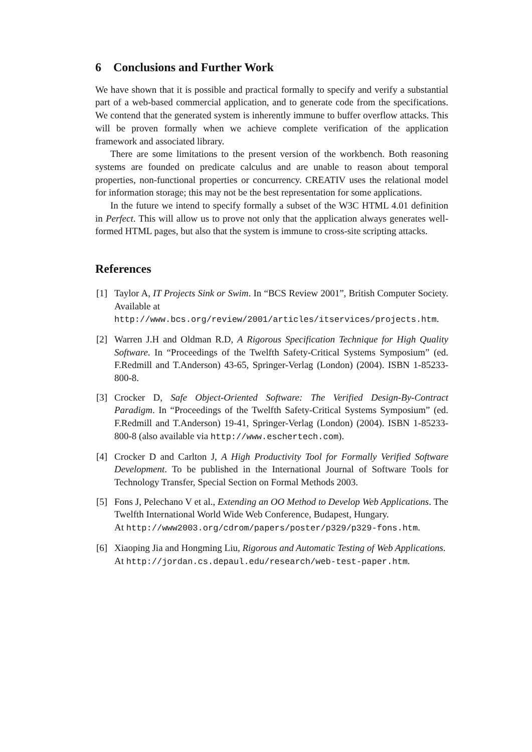6 Conclusions and Further Work
We have shown that it is possible and practical formally to specify and verify a substantial part of a web-based commercial application, and to generate code from the specifications. We contend that the generated system is inherently immune to buffer overflow attacks. This will be proven formally when we achieve complete verification of the application framework and associated library.
There are some limitations to the present version of the workbench. Both reasoning systems are founded on predicate calculus and are unable to reason about temporal properties, non-functional properties or concurrency. CREATIV uses the relational model for information storage; this may not be the best representation for some applications.
In the future we intend to specify formally a subset of the W3C HTML 4.01 definition in Perfect. This will allow us to prove not only that the application always generates well-formed HTML pages, but also that the system is immune to cross-site scripting attacks.
References
[1] Taylor A, IT Projects Sink or Swim. In “BCS Review 2001”, British Computer Society. Available at
http://www.bcs.org/review/2001/articles/itservices/projects.htm.
[2] Warren J.H and Oldman R.D, A Rigorous Specification Technique for High Quality Software. In “Proceedings of the Twelfth Safety-Critical Systems Symposium” (ed. F.Redmill and T.Anderson) 43-65, Springer-Verlag (London) (2004). ISBN 1-85233-800-8.
[3] Crocker D, Safe Object-Oriented Software: The Verified Design-By-Contract Paradigm. In “Proceedings of the Twelfth Safety-Critical Systems Symposium” (ed. F.Redmill and T.Anderson) 19-41, Springer-Verlag (London) (2004). ISBN 1-85233-800-8 (also available via http://www.eschertech.com).
[4] Crocker D and Carlton J, A High Productivity Tool for Formally Verified Software Development. To be published in the International Journal of Software Tools for Technology Transfer, Special Section on Formal Methods 2003.
[5] Fons J, Pelechano V et al., Extending an OO Method to Develop Web Applications. The Twelfth International World Wide Web Conference, Budapest, Hungary.
At http://www2003.org/cdrom/papers/poster/p329/p329-fons.htm.
[6] Xiaoping Jia and Hongming Liu, Rigorous and Automatic Testing of Web Applications.
At http://jordan.cs.depaul.edu/research/web-test-paper.htm.